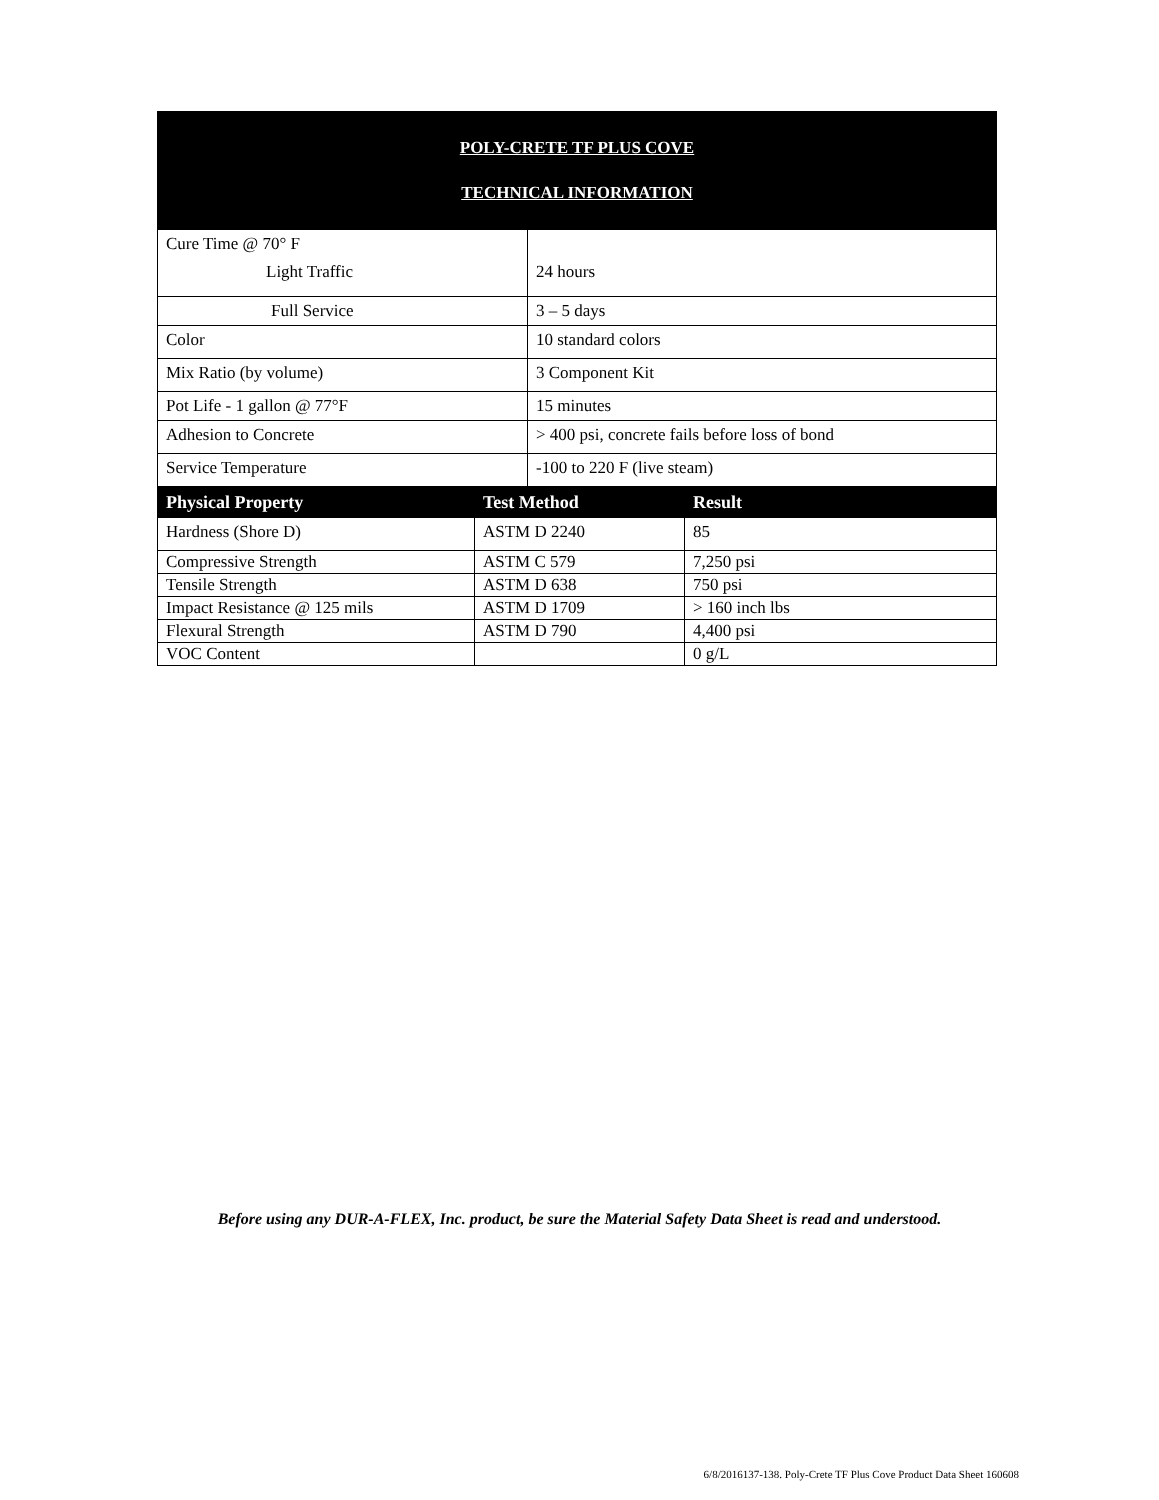POLY-CRETE TF PLUS COVE
TECHNICAL INFORMATION
| Cure Time @ 70° F Light Traffic | 24 hours |
| Full Service | 3 – 5 days |
| Color | 10 standard colors |
| Mix Ratio (by volume) | 3 Component Kit |
| Pot Life - 1 gallon @ 77°F | 15 minutes |
| Adhesion to Concrete | > 400 psi, concrete fails before loss of bond |
| Service Temperature | -100 to 220 F (live steam) |
| Physical Property | Test Method | Result |
| --- | --- | --- |
| Hardness (Shore D) | ASTM D 2240 | 85 |
| Compressive Strength | ASTM C 579 | 7,250 psi |
| Tensile Strength | ASTM D 638 | 750 psi |
| Impact Resistance @ 125 mils | ASTM D 1709 | > 160 inch lbs |
| Flexural Strength | ASTM D 790 | 4,400 psi |
| VOC Content | | 0 g/L |
Before using any DUR-A-FLEX, Inc. product, be sure the Material Safety Data Sheet is read and understood.
6/8/2016137-138. Poly-Crete TF Plus Cove Product Data Sheet 160608